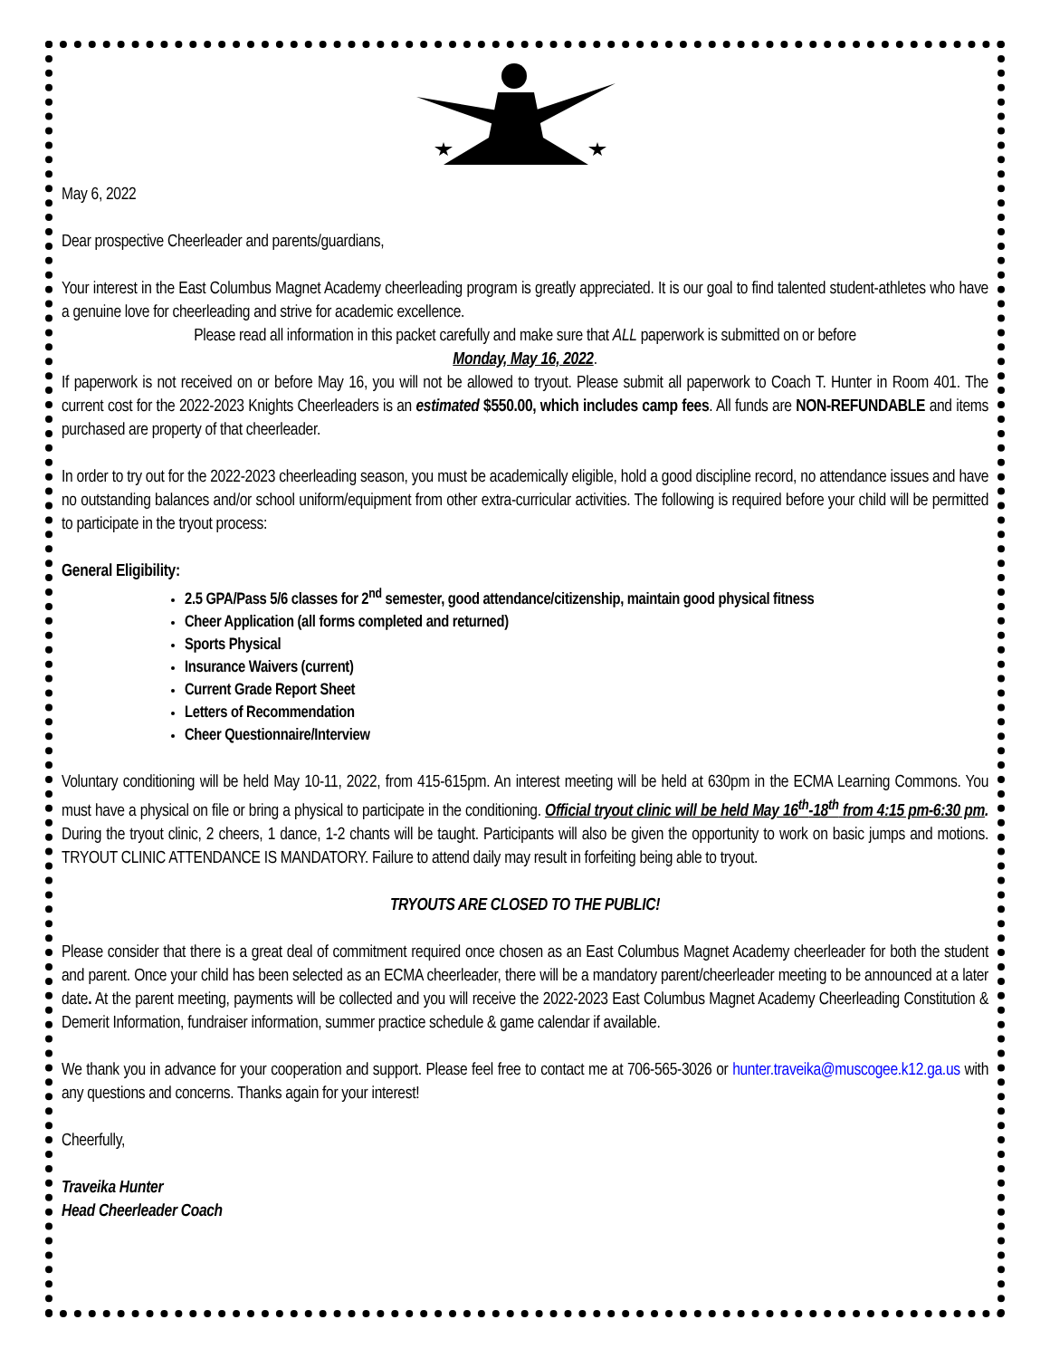May 6, 2022
Dear prospective Cheerleader and parents/guardians,
Your interest in the East Columbus Magnet Academy cheerleading program is greatly appreciated. It is our goal to find talented student-athletes who have a genuine love for cheerleading and strive for academic excellence.
Please read all information in this packet carefully and make sure that ALL paperwork is submitted on or before
Monday, May 16, 2022.
If paperwork is not received on or before May 16, you will not be allowed to tryout. Please submit all paperwork to Coach T. Hunter in Room 401. The current cost for the 2022-2023 Knights Cheerleaders is an estimated $550.00, which includes camp fees. All funds are NON-REFUNDABLE and items purchased are property of that cheerleader.
In order to try out for the 2022-2023 cheerleading season, you must be academically eligible, hold a good discipline record, no attendance issues and have no outstanding balances and/or school uniform/equipment from other extra-curricular activities. The following is required before your child will be permitted to participate in the tryout process:
General Eligibility:
2.5 GPA/Pass 5/6 classes for 2<sup>nd</sup> semester, good attendance/citizenship, maintain good physical fitness
Cheer Application (all forms completed and returned)
Sports Physical
Insurance Waivers (current)
Current Grade Report Sheet
Letters of Recommendation
Cheer Questionnaire/Interview
Voluntary conditioning will be held May 10-11, 2022, from 415-615pm. An interest meeting will be held at 630pm in the ECMA Learning Commons. You must have a physical on file or bring a physical to participate in the conditioning. Official tryout clinic will be held May 16<sup>th</sup>-18<sup>th</sup> from 4:15 pm-6:30 pm. During the tryout clinic, 2 cheers, 1 dance, 1-2 chants will be taught. Participants will also be given the opportunity to work on basic jumps and motions. TRYOUT CLINIC ATTENDANCE IS MANDATORY. Failure to attend daily may result in forfeiting being able to tryout.
TRYOUTS ARE CLOSED TO THE PUBLIC!
Please consider that there is a great deal of commitment required once chosen as an East Columbus Magnet Academy cheerleader for both the student and parent. Once your child has been selected as an ECMA cheerleader, there will be a mandatory parent/cheerleader meeting to be announced at a later date. At the parent meeting, payments will be collected and you will receive the 2022-2023 East Columbus Magnet Academy Cheerleading Constitution & Demerit Information, fundraiser information, summer practice schedule & game calendar if available.
We thank you in advance for your cooperation and support. Please feel free to contact me at 706-565-3026 or hunter.traveika@muscogee.k12.ga.us with any questions and concerns. Thanks again for your interest!
Cheerfully,
Traveika Hunter
Head Cheerleader Coach